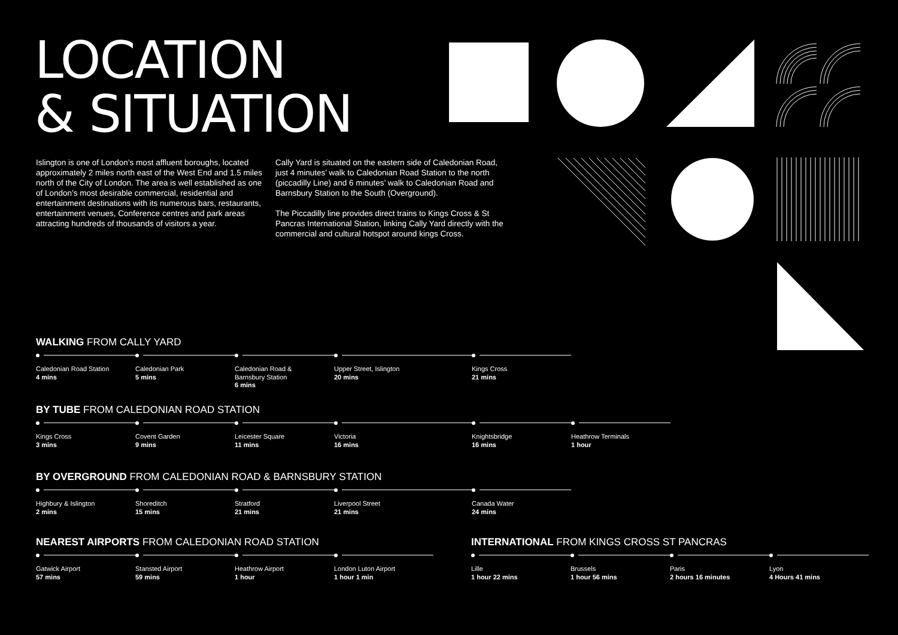LOCATION
& SITUATION
Islington is one of London’s most affluent boroughs, located approximately 2 miles north east of the West End and 1.5 miles north of the City of London. The area is well established as one of London’s most desirable commercial, residential and entertainment destinations with its numerous bars, restaurants, entertainment venues, Conference centres and park areas attracting hundreds of thousands of visitors a year.
Cally Yard is situated on the eastern side of Caledonian Road, just 4 minutes’ walk to Caledonian Road Station to the north (piccadilly Line) and 6 minutes’ walk to Caledonian Road and Barnsbury Station to the South (Overground).
The Piccadilly line provides direct trains to Kings Cross & St Pancras International Station, linking Cally Yard directly with the commercial and cultural hotspot around kings Cross.
WALKING FROM CALLY YARD
Caledonian Road Station
4 mins
Caledonian Park
5 mins
Caledonian Road &
Barnsbury Station
6 mins
Upper Street, Islington
20 mins
Kings Cross
21 mins
BY TUBE FROM CALEDONIAN ROAD STATION
Kings Cross
3 mins
Covent Garden
9 mins
Leicester Square
11 mins
Victoria
16 mins
Knightsbridge
16 mins
Heathrow Terminals
1 hour
BY OVERGROUND FROM CALEDONIAN ROAD & BARNSBURY STATION
Highbury & Islington
2 mins
Shoreditch
15 mins
Stratford
21 mins
Liverpool Street
21 mins
Canada Water
24 mins
NEAREST AIRPORTS FROM CALEDONIAN ROAD STATION
Gatwick Airport
57 mins
Stansted Airport
59 mins
Heathrow Airport
1 hour
London Luton Airport
1 hour 1 min
INTERNATIONAL FROM KINGS CROSS ST PANCRAS
Lille
1 hour 22 mins
Brussels
1 hour 56 mins
Paris
2 hours 16 minutes
Lyon
4 Hours 41 mins